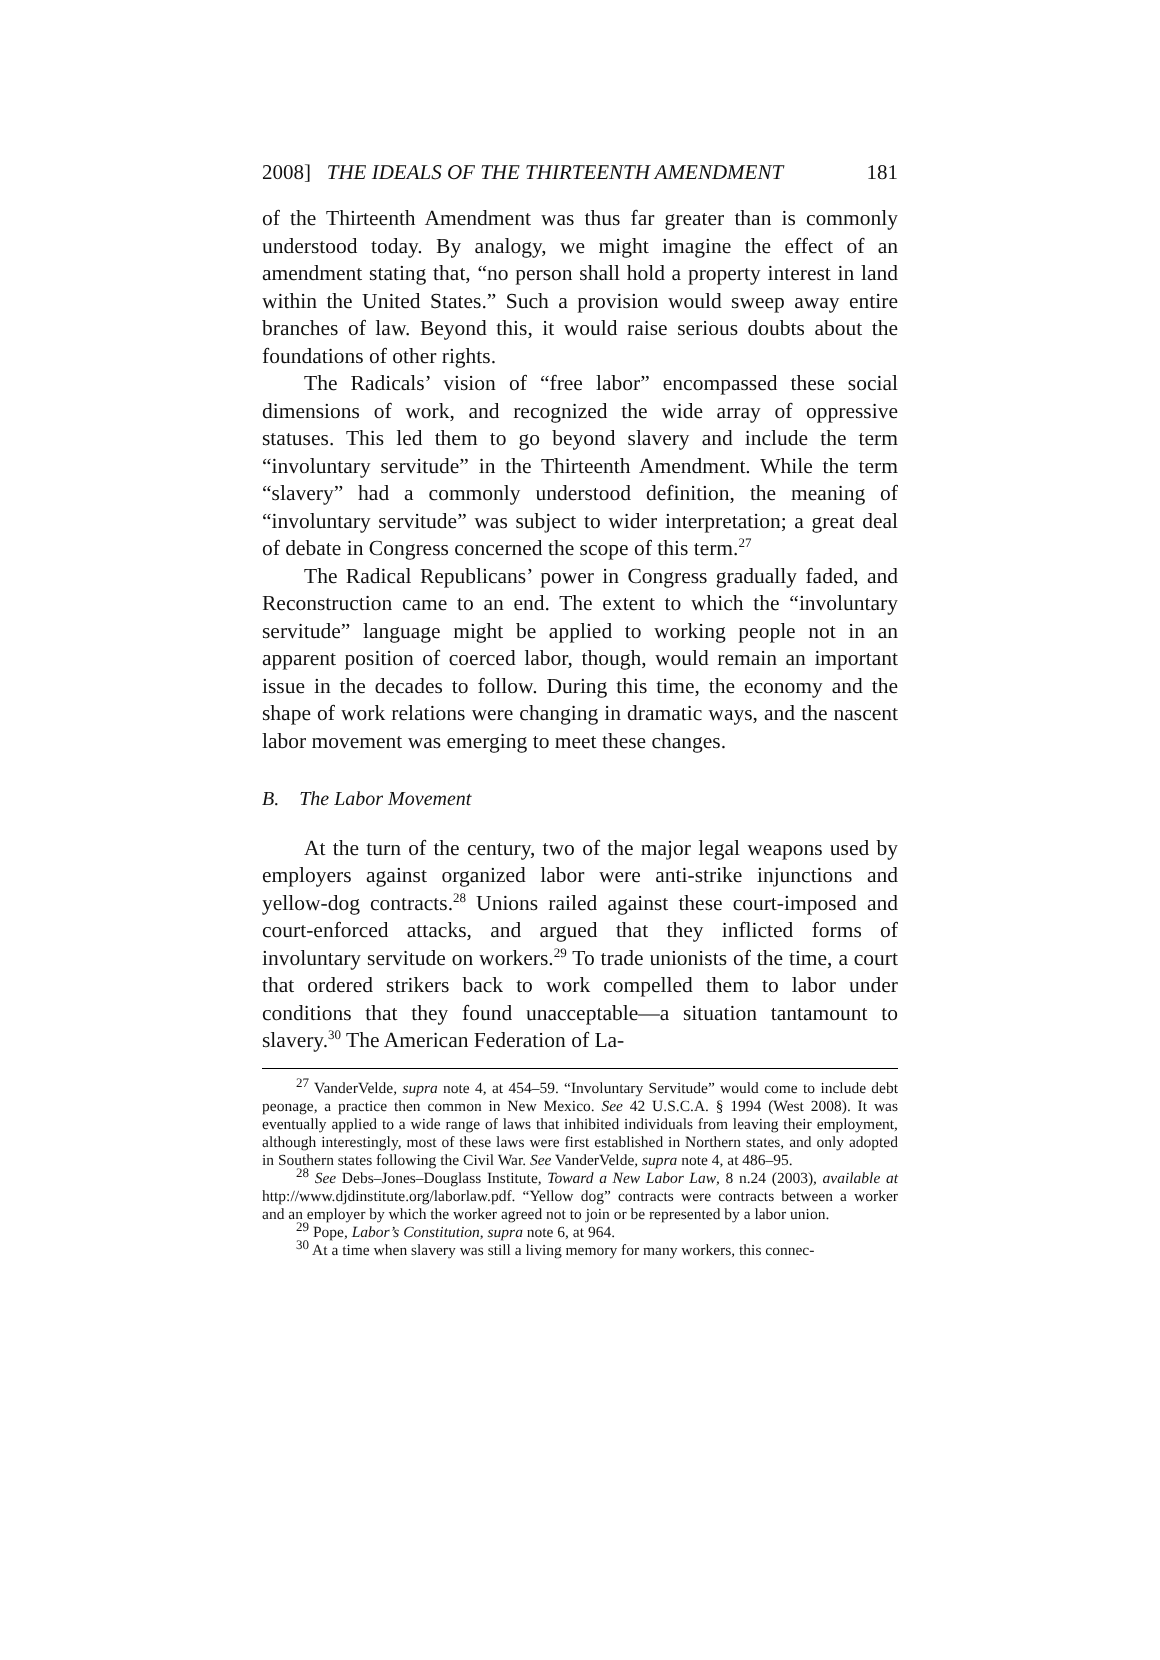2008] THE IDEALS OF THE THIRTEENTH AMENDMENT 181
of the Thirteenth Amendment was thus far greater than is commonly understood today. By analogy, we might imagine the effect of an amendment stating that, “no person shall hold a property interest in land within the United States.” Such a provision would sweep away entire branches of law. Beyond this, it would raise serious doubts about the foundations of other rights.
The Radicals’ vision of “free labor” encompassed these social dimensions of work, and recognized the wide array of oppressive statuses. This led them to go beyond slavery and include the term “involuntary servitude” in the Thirteenth Amendment. While the term “slavery” had a commonly understood definition, the meaning of “involuntary servitude” was subject to wider interpretation; a great deal of debate in Congress concerned the scope of this term.<sup>27</sup>
The Radical Republicans’ power in Congress gradually faded, and Reconstruction came to an end. The extent to which the “involuntary servitude” language might be applied to working people not in an apparent position of coerced labor, though, would remain an important issue in the decades to follow. During this time, the economy and the shape of work relations were changing in dramatic ways, and the nascent labor movement was emerging to meet these changes.
B. The Labor Movement
At the turn of the century, two of the major legal weapons used by employers against organized labor were anti-strike injunctions and yellow-dog contracts.<sup>28</sup> Unions railed against these court-imposed and court-enforced attacks, and argued that they inflicted forms of involuntary servitude on workers.<sup>29</sup> To trade unionists of the time, a court that ordered strikers back to work compelled them to labor under conditions that they found unacceptable—a situation tantamount to slavery.<sup>30</sup> The American Federation of La-
<sup>27</sup> VanderVelde, supra note 4, at 454–59. “Involuntary Servitude” would come to include debt peonage, a practice then common in New Mexico. See 42 U.S.C.A. § 1994 (West 2008). It was eventually applied to a wide range of laws that inhibited individuals from leaving their employment, although interestingly, most of these laws were first established in Northern states, and only adopted in Southern states following the Civil War. See VanderVelde, supra note 4, at 486–95.
<sup>28</sup> See Debs–Jones–Douglass Institute, Toward a New Labor Law, 8 n.24 (2003), available at http://www.djdinstitute.org/laborlaw.pdf. “Yellow dog” contracts were contracts between a worker and an employer by which the worker agreed not to join or be represented by a labor union.
<sup>29</sup> Pope, Labor’s Constitution, supra note 6, at 964.
<sup>30</sup> At a time when slavery was still a living memory for many workers, this connec-